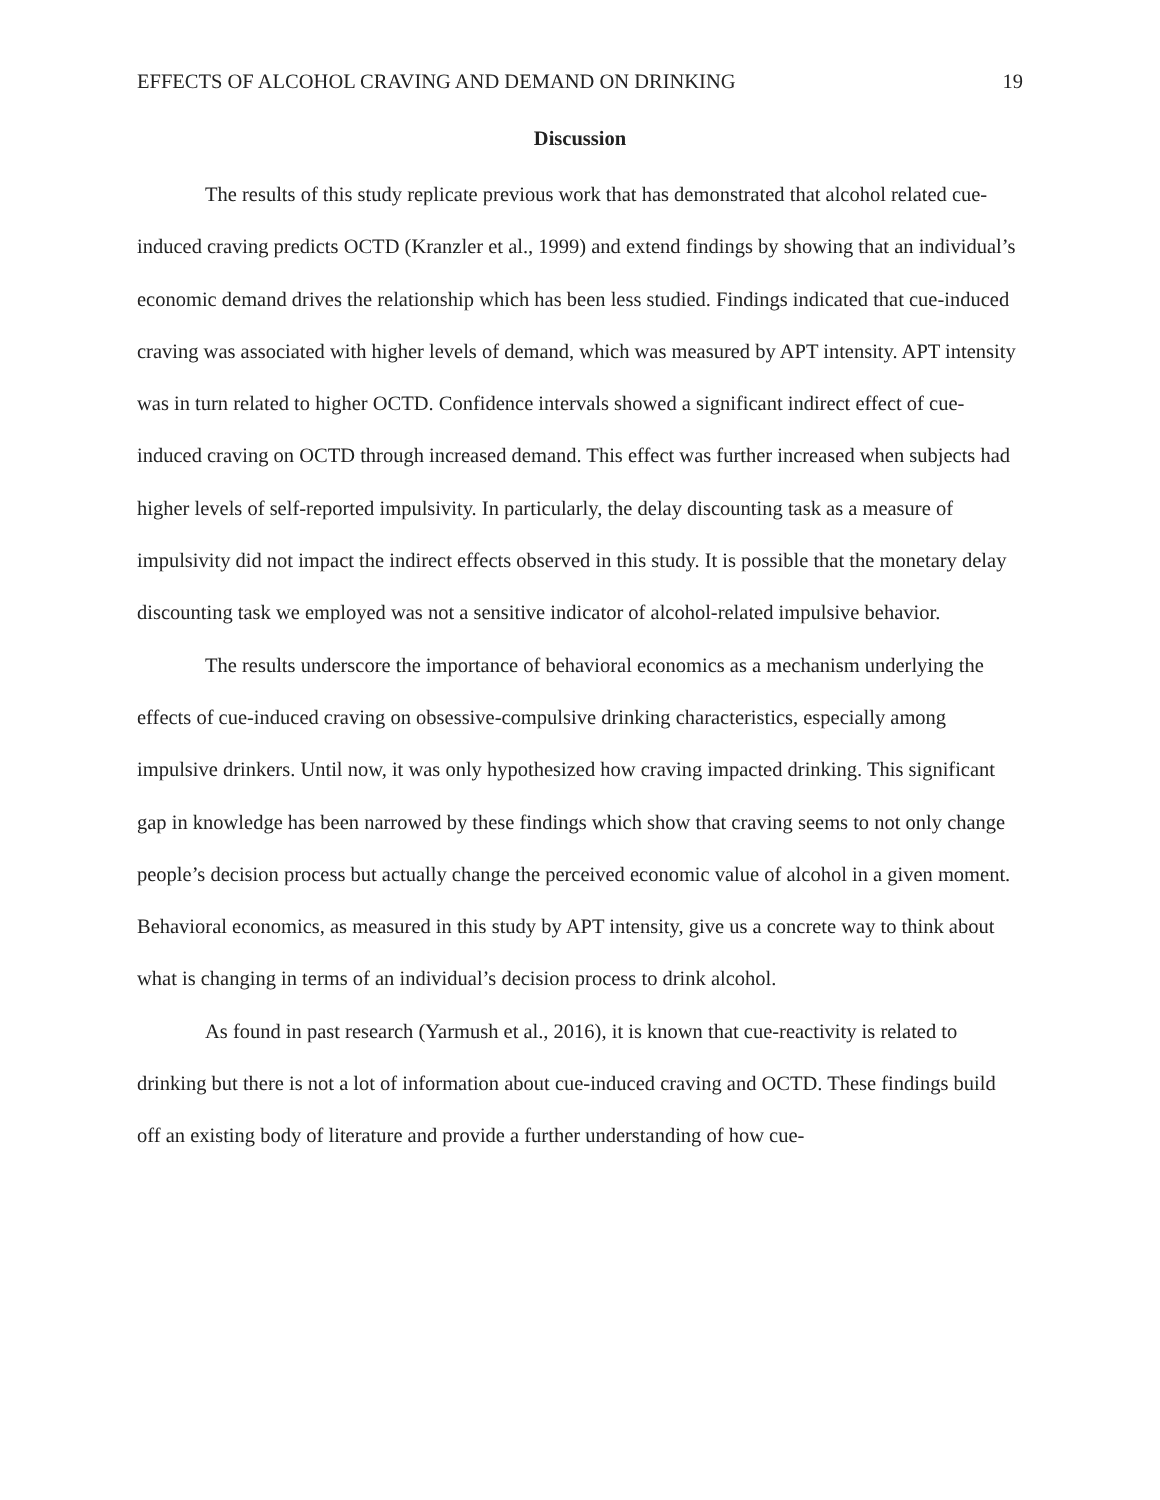EFFECTS OF ALCOHOL CRAVING AND DEMAND ON DRINKING 19
Discussion
The results of this study replicate previous work that has demonstrated that alcohol related cue-induced craving predicts OCTD (Kranzler et al., 1999) and extend findings by showing that an individual’s economic demand drives the relationship which has been less studied. Findings indicated that cue-induced craving was associated with higher levels of demand, which was measured by APT intensity. APT intensity was in turn related to higher OCTD. Confidence intervals showed a significant indirect effect of cue-induced craving on OCTD through increased demand. This effect was further increased when subjects had higher levels of self-reported impulsivity. In particularly, the delay discounting task as a measure of impulsivity did not impact the indirect effects observed in this study. It is possible that the monetary delay discounting task we employed was not a sensitive indicator of alcohol-related impulsive behavior.
The results underscore the importance of behavioral economics as a mechanism underlying the effects of cue-induced craving on obsessive-compulsive drinking characteristics, especially among impulsive drinkers. Until now, it was only hypothesized how craving impacted drinking. This significant gap in knowledge has been narrowed by these findings which show that craving seems to not only change people’s decision process but actually change the perceived economic value of alcohol in a given moment. Behavioral economics, as measured in this study by APT intensity, give us a concrete way to think about what is changing in terms of an individual’s decision process to drink alcohol.
As found in past research (Yarmush et al., 2016), it is known that cue-reactivity is related to drinking but there is not a lot of information about cue-induced craving and OCTD. These findings build off an existing body of literature and provide a further understanding of how cue-